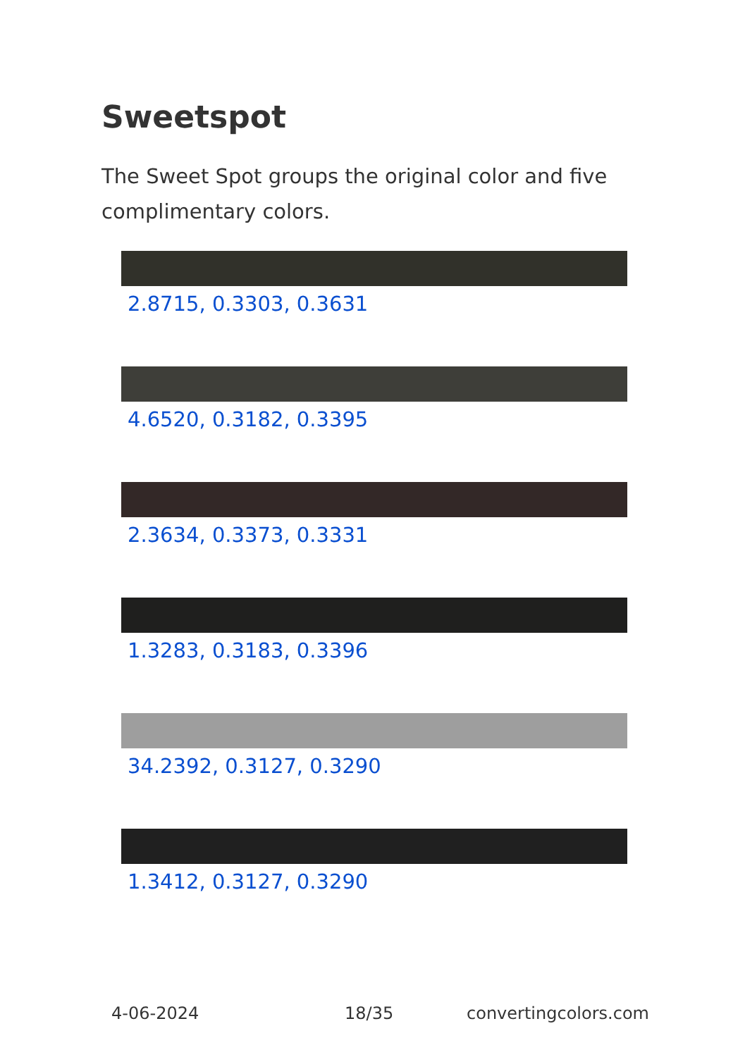Sweetspot
The Sweet Spot groups the original color and five complimentary colors.
2.8715, 0.3303, 0.3631
4.6520, 0.3182, 0.3395
2.3634, 0.3373, 0.3331
1.3283, 0.3183, 0.3396
34.2392, 0.3127, 0.3290
1.3412, 0.3127, 0.3290
4-06-2024 18/35 convertingcolors.com